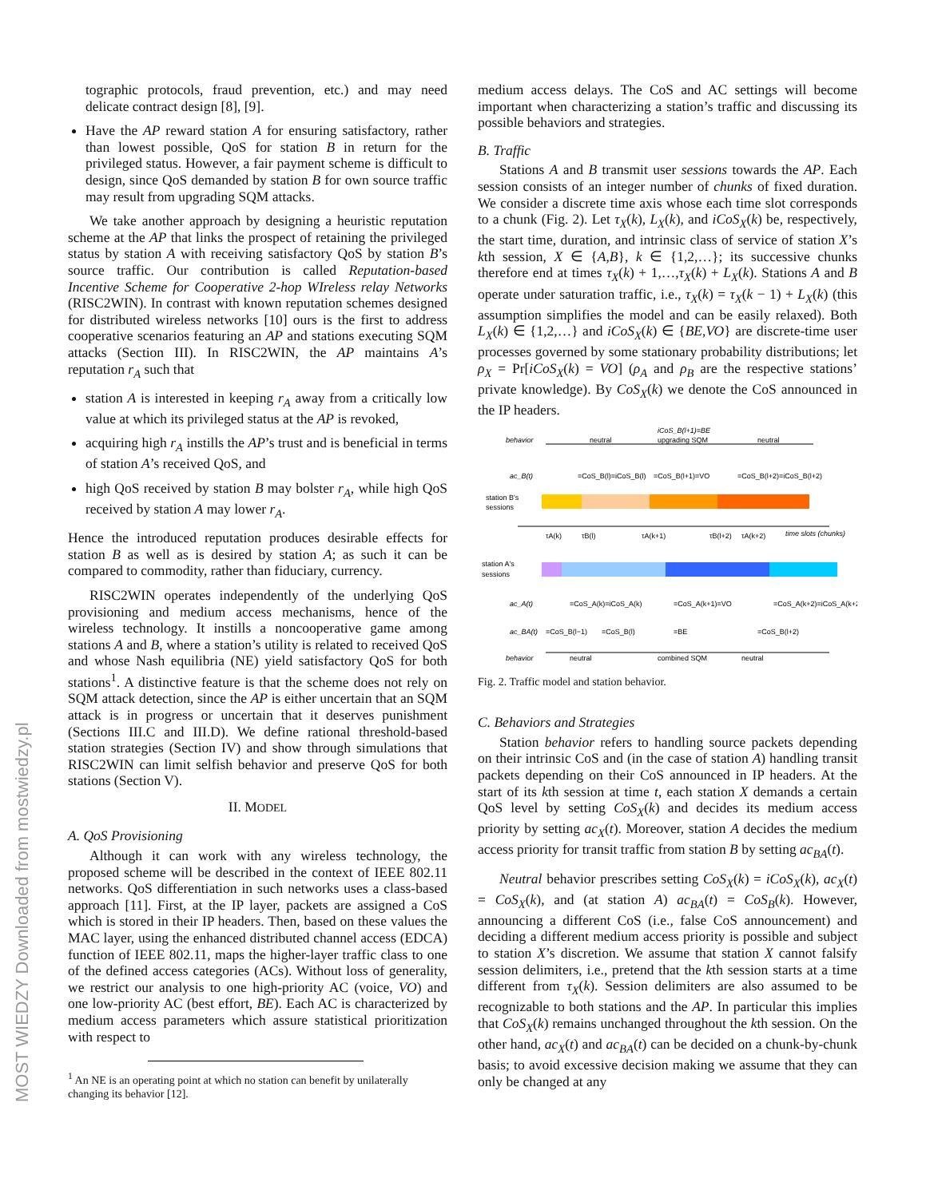MOST WIEDZY Downloaded from mostwiedzy.pl
tographic protocols, fraud prevention, etc.) and may need delicate contract design [8], [9].
Have the AP reward station A for ensuring satisfactory, rather than lowest possible, QoS for station B in return for the privileged status. However, a fair payment scheme is difficult to design, since QoS demanded by station B for own source traffic may result from upgrading SQM attacks.
We take another approach by designing a heuristic reputation scheme at the AP that links the prospect of retaining the privileged status by station A with receiving satisfactory QoS by station B’s source traffic. Our contribution is called Reputation-based Incentive Scheme for Cooperative 2-hop WIreless relay Networks (RISC2WIN). In contrast with known reputation schemes designed for distributed wireless networks [10] ours is the first to address cooperative scenarios featuring an AP and stations executing SQM attacks (Section III). In RISC2WIN, the AP maintains A’s reputation r<sub>A</sub> such that
station A is interested in keeping r<sub>A</sub> away from a critically low value at which its privileged status at the AP is revoked,
acquiring high r<sub>A</sub> instills the AP’s trust and is beneficial in terms of station A’s received QoS, and
high QoS received by station B may bolster r<sub>A</sub>, while high QoS received by station A may lower r<sub>A</sub>.
Hence the introduced reputation produces desirable effects for station B as well as is desired by station A; as such it can be compared to commodity, rather than fiduciary, currency.
RISC2WIN operates independently of the underlying QoS provisioning and medium access mechanisms, hence of the wireless technology. It instills a noncooperative game among stations A and B, where a station’s utility is related to received QoS and whose Nash equilibria (NE) yield satisfactory QoS for both stations<sup>1</sup>. A distinctive feature is that the scheme does not rely on SQM attack detection, since the AP is either uncertain that an SQM attack is in progress or uncertain that it deserves punishment (Sections III.C and III.D). We define rational threshold-based station strategies (Section IV) and show through simulations that RISC2WIN can limit selfish behavior and preserve QoS for both stations (Section V).
II. MODEL
A. QoS Provisioning
Although it can work with any wireless technology, the proposed scheme will be described in the context of IEEE 802.11 networks. QoS differentiation in such networks uses a class-based approach [11]. First, at the IP layer, packets are assigned a CoS which is stored in their IP headers. Then, based on these values the MAC layer, using the enhanced distributed channel access (EDCA) function of IEEE 802.11, maps the higher-layer traffic class to one of the defined access categories (ACs). Without loss of generality, we restrict our analysis to one high-priority AC (voice, VO) and one low-priority AC (best effort, BE). Each AC is characterized by medium access parameters which assure statistical prioritization with respect to
<sup>1</sup> An NE is an operating point at which no station can benefit by unilaterally changing its behavior [12].
medium access delays. The CoS and AC settings will become important when characterizing a station’s traffic and discussing its possible behaviors and strategies.
B. Traffic
Stations A and B transmit user sessions towards the AP. Each session consists of an integer number of chunks of fixed duration. We consider a discrete time axis whose each time slot corresponds to a chunk (Fig. 2). Let τ<sub>X</sub>(k), L<sub>X</sub>(k), and iCoS<sub>X</sub>(k) be, respectively, the start time, duration, and intrinsic class of service of station X’s kth session, X ∈ {A,B}, k ∈ {1,2,…}; its successive chunks therefore end at times τ<sub>X</sub>(k) + 1,…,τ<sub>X</sub>(k) + L<sub>X</sub>(k). Stations A and B operate under saturation traffic, i.e., τ<sub>X</sub>(k) = τ<sub>X</sub>(k − 1) + L<sub>X</sub>(k) (this assumption simplifies the model and can be easily relaxed). Both L<sub>X</sub>(k) ∈ {1,2,…} and iCoS<sub>X</sub>(k) ∈ {BE,VO} are discrete-time user processes governed by some stationary probability distributions; let ρ<sub>X</sub> = Pr[iCoS<sub>X</sub>(k) = VO] (ρ<sub>A</sub> and ρ<sub>B</sub> are the respective stations’ private knowledge). By CoS<sub>X</sub>(k) we denote the CoS announced in the IP headers.
behavior
neutral
upgrading SQM
neutral
iCoS_B(l+1)=BE
ac_B(t)
=CoS_B(l)=iCoS_B(l)
=CoS_B(l+1)=VO
=CoS_B(l+2)=iCoS_B(l+2)
station B's
sessions
τA(k)
τB(l)
τA(k+1)
τB(l+2)
τA(k+2)
time slots (chunks)
station A's
sessions
ac_A(t)
=CoS_A(k)=iCoS_A(k)
=CoS_A(k+1)=VO
=CoS_A(k+2)=iCoS_A(k+2)
ac_BA(t)
=CoS_B(l−1)
=CoS_B(l)
=BE
=CoS_B(l+2)
behavior
neutral
combined SQM
neutral
Fig. 2. Traffic model and station behavior.
C. Behaviors and Strategies
Station behavior refers to handling source packets depending on their intrinsic CoS and (in the case of station A) handling transit packets depending on their CoS announced in IP headers. At the start of its kth session at time t, each station X demands a certain QoS level by setting CoS<sub>X</sub>(k) and decides its medium access priority by setting ac<sub>X</sub>(t). Moreover, station A decides the medium access priority for transit traffic from station B by setting ac<sub>BA</sub>(t).
Neutral behavior prescribes setting CoS<sub>X</sub>(k) = iCoS<sub>X</sub>(k), ac<sub>X</sub>(t) = CoS<sub>X</sub>(k), and (at station A) ac<sub>BA</sub>(t) = CoS<sub>B</sub>(k). However, announcing a different CoS (i.e., false CoS announcement) and deciding a different medium access priority is possible and subject to station X’s discretion. We assume that station X cannot falsify session delimiters, i.e., pretend that the kth session starts at a time different from τ<sub>X</sub>(k). Session delimiters are also assumed to be recognizable to both stations and the AP. In particular this implies that CoS<sub>X</sub>(k) remains unchanged throughout the kth session. On the other hand, ac<sub>X</sub>(t) and ac<sub>BA</sub>(t) can be decided on a chunk-by-chunk basis; to avoid excessive decision making we assume that they can only be changed at any